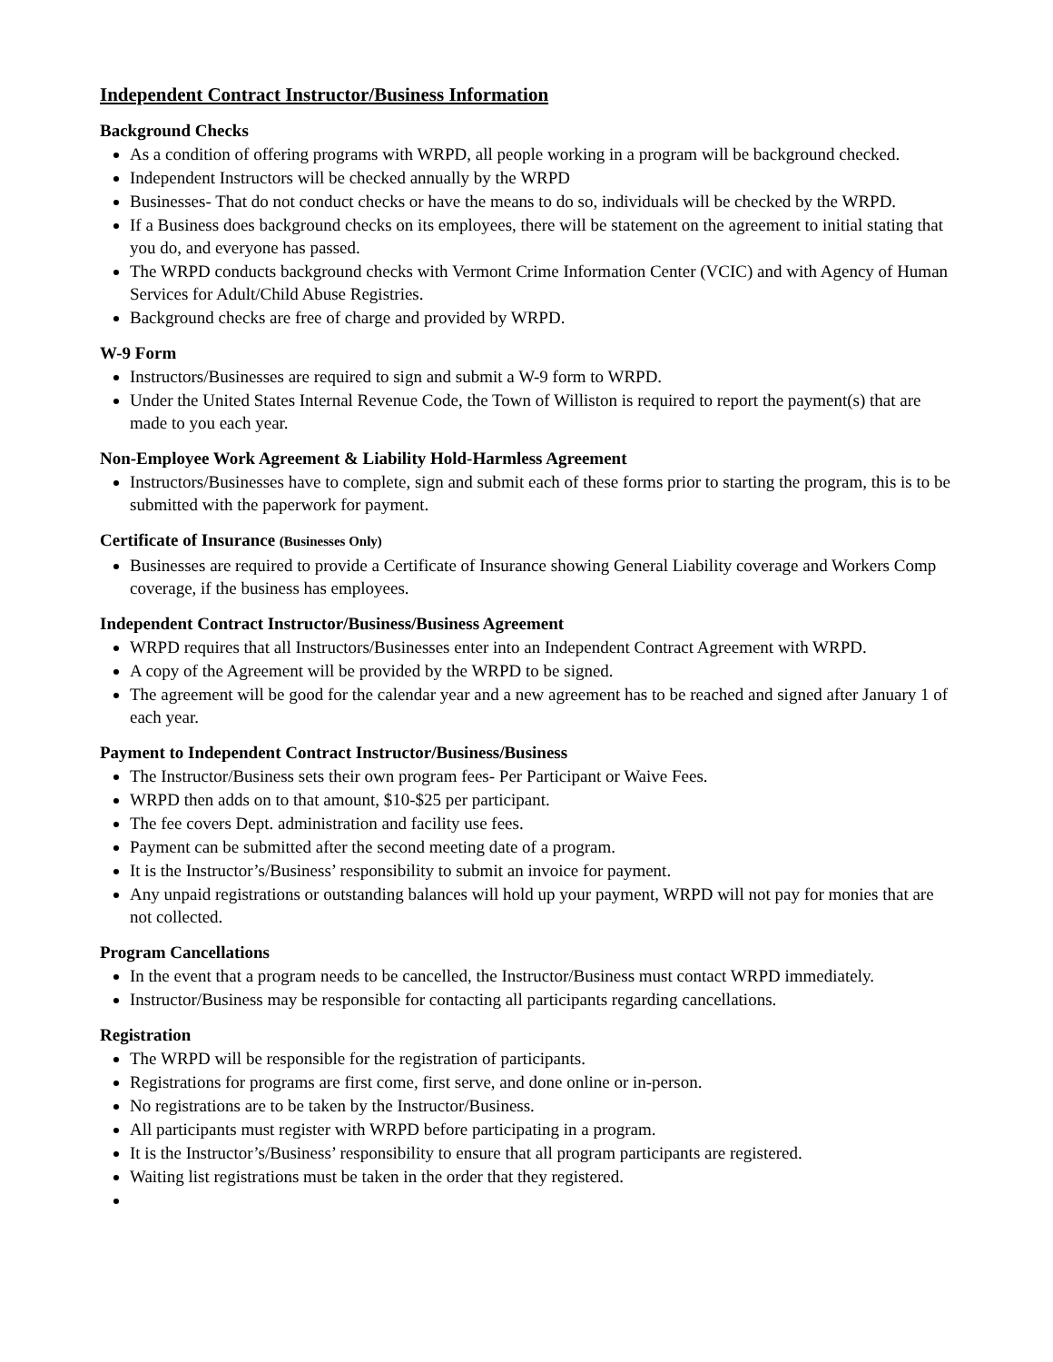Independent Contract Instructor/Business Information
Background Checks
As a condition of offering programs with WRPD, all people working in a program will be background checked.
Independent Instructors will be checked annually by the WRPD
Businesses- That do not conduct checks or have the means to do so, individuals will be checked by the WRPD.
If a Business does background checks on its employees, there will be statement on the agreement to initial stating that you do, and everyone has passed.
The WRPD conducts background checks with Vermont Crime Information Center (VCIC) and with Agency of Human Services for Adult/Child Abuse Registries.
Background checks are free of charge and provided by WRPD.
W-9 Form
Instructors/Businesses are required to sign and submit a W-9 form to WRPD.
Under the United States Internal Revenue Code, the Town of Williston is required to report the payment(s) that are made to you each year.
Non-Employee Work Agreement & Liability Hold-Harmless Agreement
Instructors/Businesses have to complete, sign and submit each of these forms prior to starting the program, this is to be submitted with the paperwork for payment.
Certificate of Insurance (Businesses Only)
Businesses are required to provide a Certificate of Insurance showing General Liability coverage and Workers Comp coverage, if the business has employees.
Independent Contract Instructor/Business/Business Agreement
WRPD requires that all Instructors/Businesses enter into an Independent Contract Agreement with WRPD.
A copy of the Agreement will be provided by the WRPD to be signed.
The agreement will be good for the calendar year and a new agreement has to be reached and signed after January 1 of each year.
Payment to Independent Contract Instructor/Business/Business
The Instructor/Business sets their own program fees- Per Participant or Waive Fees.
WRPD then adds on to that amount, $10-$25 per participant.
The fee covers Dept. administration and facility use fees.
Payment can be submitted after the second meeting date of a program.
It is the Instructor’s/Business’ responsibility to submit an invoice for payment.
Any unpaid registrations or outstanding balances will hold up your payment, WRPD will not pay for monies that are not collected.
Program Cancellations
In the event that a program needs to be cancelled, the Instructor/Business must contact WRPD immediately.
Instructor/Business may be responsible for contacting all participants regarding cancellations.
Registration
The WRPD will be responsible for the registration of participants.
Registrations for programs are first come, first serve, and done online or in-person.
No registrations are to be taken by the Instructor/Business.
All participants must register with WRPD before participating in a program.
It is the Instructor’s/Business’ responsibility to ensure that all program participants are registered.
Waiting list registrations must be taken in the order that they registered.